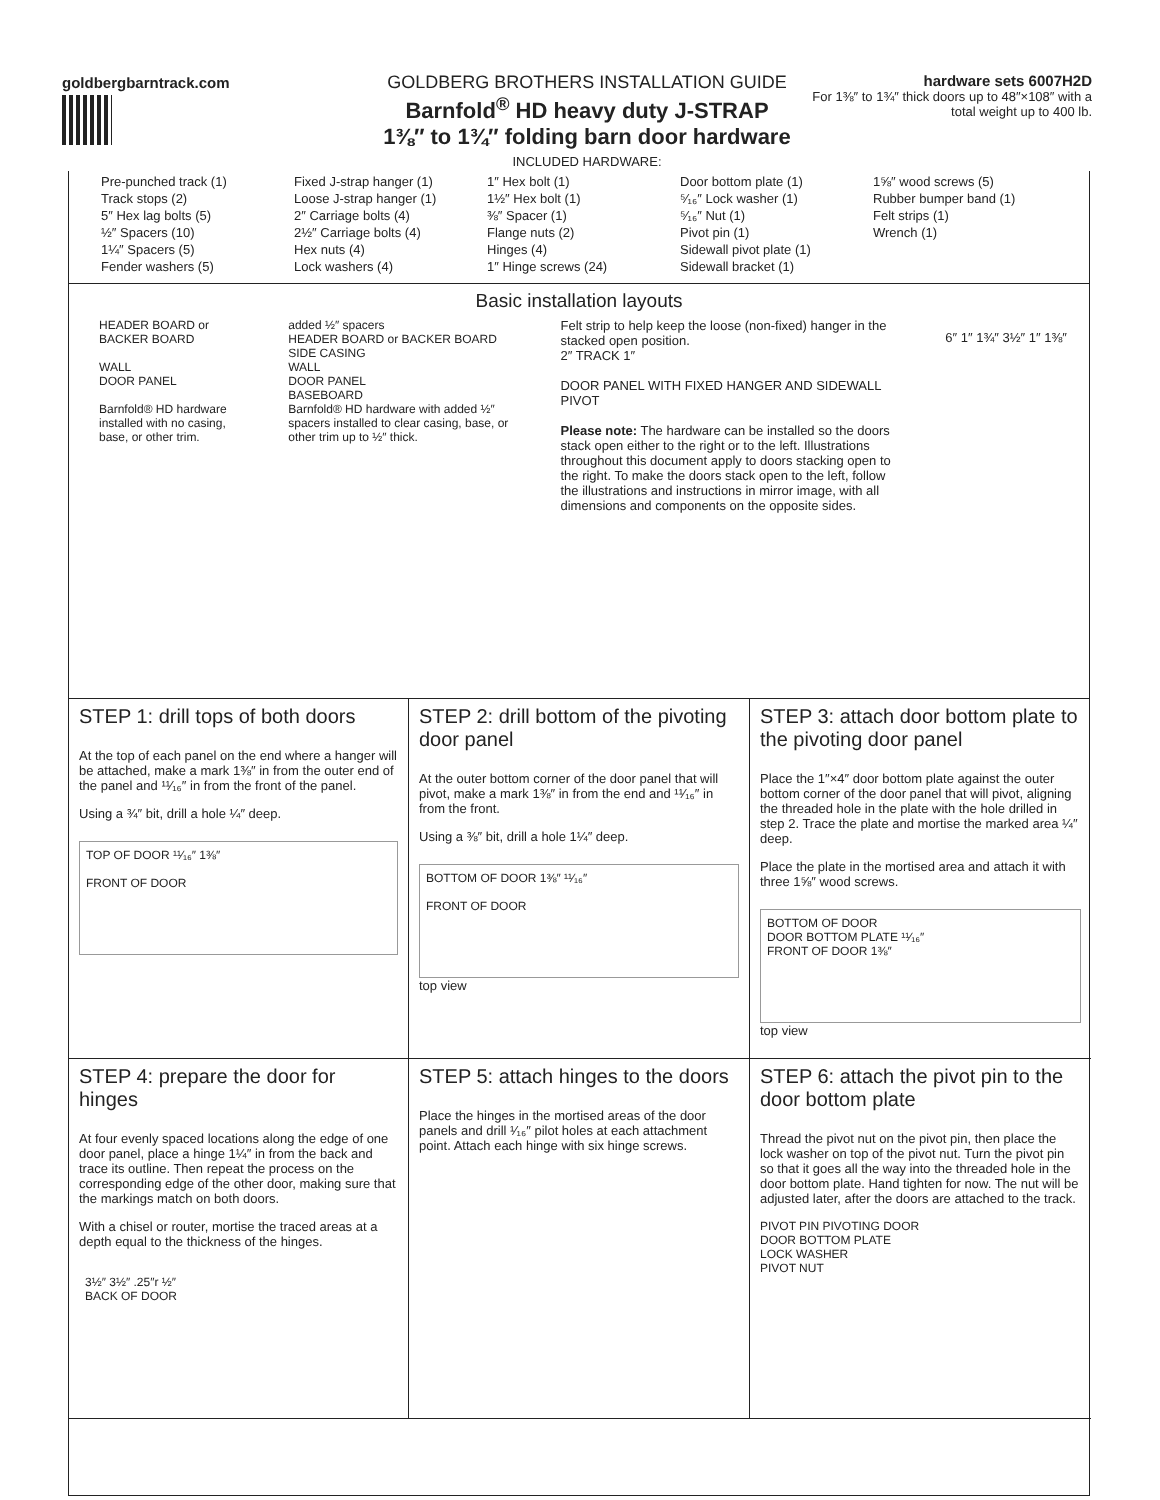goldbergbarntrack.com
GOLDBERG BROTHERS INSTALLATION GUIDE
Barnfold<sup>®</sup> HD heavy duty J-STRAP
1⅜″ to 1¾″ folding barn door hardware
INCLUDED HARDWARE:
hardware sets 6007H2D
For 1⅜″ to 1¾″ thick doors up to 48″×108″ with a total weight up to 400 lb.
Pre-punched track (1)
Track stops (2)
5″ Hex lag bolts (5)
½″ Spacers (10)
1¼″ Spacers (5)
Fender washers (5)
Fixed J-strap hanger (1)
Loose J-strap hanger (1)
2″ Carriage bolts (4)
2½″ Carriage bolts (4)
Hex nuts (4)
Lock washers (4)
1″ Hex bolt (1)
1½″ Hex bolt (1)
⅜″ Spacer (1)
Flange nuts (2)
Hinges (4)
1″ Hinge screws (24)
Door bottom plate (1)
⁵⁄₁₆″ Lock washer (1)
⁵⁄₁₆″ Nut (1)
Pivot pin (1)
Sidewall pivot plate (1)
Sidewall bracket (1)
1⅝″ wood screws (5)
Rubber bumper band (1)
Felt strips (1)
Wrench (1)
Basic installation layouts
HEADER BOARD or BACKER BOARD
WALL
DOOR PANEL
Barnfold® HD hardware installed with no casing, base, or other trim.
added ½″ spacers
HEADER BOARD or BACKER BOARD
SIDE CASING
WALL
DOOR PANEL
BASEBOARD
Barnfold® HD hardware with added ½″ spacers installed to clear casing, base, or other trim up to ½″ thick.
Felt strip to help keep the loose (non-fixed) hanger in the stacked open position.
2″ TRACK 1″
DOOR PANEL WITH FIXED HANGER AND SIDEWALL PIVOT
Please note: The hardware can be installed so the doors stack open either to the right or to the left. Illustrations throughout this document apply to doors stacking open to the right. To make the doors stack open to the left, follow the illustrations and instructions in mirror image, with all dimensions and components on the opposite sides.
6″ 1″ 1¾″ 3½″ 1″ 1⅜″
STEP 1: drill tops of both doors
At the top of each panel on the end where a hanger will be attached, make a mark 1⅜″ in from the outer end of the panel and ¹¹⁄₁₆″ in from the front of the panel.
Using a ¾″ bit, drill a hole ¼″ deep.
TOP OF DOOR ¹¹⁄₁₆″ 1⅜″
FRONT OF DOOR
STEP 2: drill bottom of the pivoting door panel
At the outer bottom corner of the door panel that will pivot, make a mark 1⅜″ in from the end and ¹¹⁄₁₆″ in from the front.
Using a ⅜″ bit, drill a hole 1¼″ deep.
BOTTOM OF DOOR 1⅜″ ¹¹⁄₁₆″
FRONT OF DOOR
top view
STEP 3: attach door bottom plate to the pivoting door panel
Place the 1″×4″ door bottom plate against the outer bottom corner of the door panel that will pivot, aligning the threaded hole in the plate with the hole drilled in step 2. Trace the plate and mortise the marked area ¼″ deep.
Place the plate in the mortised area and attach it with three 1⅝″ wood screws.
BOTTOM OF DOOR
DOOR BOTTOM PLATE ¹¹⁄₁₆″
FRONT OF DOOR 1⅜″
top view
STEP 4: prepare the door for hinges
At four evenly spaced locations along the edge of one door panel, place a hinge 1¼″ in from the back and trace its outline. Then repeat the process on the corresponding edge of the other door, making sure that the markings match on both doors.
With a chisel or router, mortise the traced areas at a depth equal to the thickness of the hinges.
3½″ 3½″ .25″r ½″
BACK OF DOOR
STEP 5: attach hinges to the doors
Place the hinges in the mortised areas of the door panels and drill ¹⁄₁₆″ pilot holes at each attachment point. Attach each hinge with six hinge screws.
STEP 6: attach the pivot pin to the door bottom plate
Thread the pivot nut on the pivot pin, then place the lock washer on top of the pivot nut. Turn the pivot pin so that it goes all the way into the threaded hole in the door bottom plate. Hand tighten for now. The nut will be adjusted later, after the doors are attached to the track.
PIVOT PIN PIVOTING DOOR
DOOR BOTTOM PLATE
LOCK WASHER
PIVOT NUT